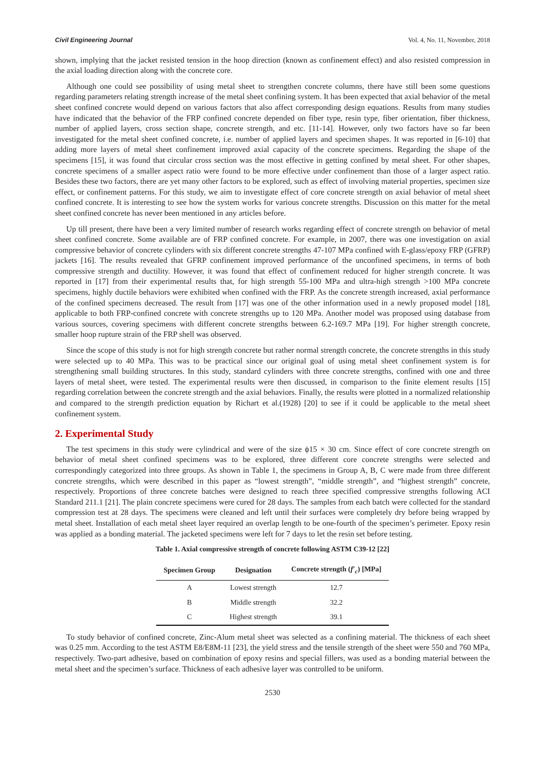Civil Engineering Journal Vol. 4, No. 11, November, 2018
shown, implying that the jacket resisted tension in the hoop direction (known as confinement effect) and also resisted compression in the axial loading direction along with the concrete core.
Although one could see possibility of using metal sheet to strengthen concrete columns, there have still been some questions regarding parameters relating strength increase of the metal sheet confining system. It has been expected that axial behavior of the metal sheet confined concrete would depend on various factors that also affect corresponding design equations. Results from many studies have indicated that the behavior of the FRP confined concrete depended on fiber type, resin type, fiber orientation, fiber thickness, number of applied layers, cross section shape, concrete strength, and etc. [11-14]. However, only two factors have so far been investigated for the metal sheet confined concrete, i.e. number of applied layers and specimen shapes. It was reported in [6-10] that adding more layers of metal sheet confinement improved axial capacity of the concrete specimens. Regarding the shape of the specimens [15], it was found that circular cross section was the most effective in getting confined by metal sheet. For other shapes, concrete specimens of a smaller aspect ratio were found to be more effective under confinement than those of a larger aspect ratio. Besides these two factors, there are yet many other factors to be explored, such as effect of involving material properties, specimen size effect, or confinement patterns. For this study, we aim to investigate effect of core concrete strength on axial behavior of metal sheet confined concrete. It is interesting to see how the system works for various concrete strengths. Discussion on this matter for the metal sheet confined concrete has never been mentioned in any articles before.
Up till present, there have been a very limited number of research works regarding effect of concrete strength on behavior of metal sheet confined concrete. Some available are of FRP confined concrete. For example, in 2007, there was one investigation on axial compressive behavior of concrete cylinders with six different concrete strengths 47-107 MPa confined with E-glass/epoxy FRP (GFRP) jackets [16]. The results revealed that GFRP confinement improved performance of the unconfined specimens, in terms of both compressive strength and ductility. However, it was found that effect of confinement reduced for higher strength concrete. It was reported in [17] from their experimental results that, for high strength 55-100 MPa and ultra-high strength >100 MPa concrete specimens, highly ductile behaviors were exhibited when confined with the FRP. As the concrete strength increased, axial performance of the confined specimens decreased. The result from [17] was one of the other information used in a newly proposed model [18], applicable to both FRP-confined concrete with concrete strengths up to 120 MPa. Another model was proposed using database from various sources, covering specimens with different concrete strengths between 6.2-169.7 MPa [19]. For higher strength concrete, smaller hoop rupture strain of the FRP shell was observed.
Since the scope of this study is not for high strength concrete but rather normal strength concrete, the concrete strengths in this study were selected up to 40 MPa. This was to be practical since our original goal of using metal sheet confinement system is for strengthening small building structures. In this study, standard cylinders with three concrete strengths, confined with one and three layers of metal sheet, were tested. The experimental results were then discussed, in comparison to the finite element results [15] regarding correlation between the concrete strength and the axial behaviors. Finally, the results were plotted in a normalized relationship and compared to the strength prediction equation by Richart et al.(1928) [20] to see if it could be applicable to the metal sheet confinement system.
2. Experimental Study
The test specimens in this study were cylindrical and were of the size ϕ15 × 30 cm. Since effect of core concrete strength on behavior of metal sheet confined specimens was to be explored, three different core concrete strengths were selected and correspondingly categorized into three groups. As shown in Table 1, the specimens in Group A, B, C were made from three different concrete strengths, which were described in this paper as “lowest strength”, “middle strength”, and “highest strength” concrete, respectively. Proportions of three concrete batches were designed to reach three specified compressive strengths following ACI Standard 211.1 [21]. The plain concrete specimens were cured for 28 days. The samples from each batch were collected for the standard compression test at 28 days. The specimens were cleaned and left until their surfaces were completely dry before being wrapped by metal sheet. Installation of each metal sheet layer required an overlap length to be one-fourth of the specimen’s perimeter. Epoxy resin was applied as a bonding material. The jacketed specimens were left for 7 days to let the resin set before testing.
Table 1. Axial compressive strength of concrete following ASTM C39-12 [22]
| Specimen Group | Designation | Concrete strength ( f′<sub>c</sub> ) [MPa] |
| --- | --- | --- |
| A | Lowest strength | 12.7 |
| B | Middle strength | 32.2 |
| C | Highest strength | 39.1 |
To study behavior of confined concrete, Zinc-Alum metal sheet was selected as a confining material. The thickness of each sheet was 0.25 mm. According to the test ASTM E8/E8M-11 [23], the yield stress and the tensile strength of the sheet were 550 and 760 MPa, respectively. Two-part adhesive, based on combination of epoxy resins and special fillers, was used as a bonding material between the metal sheet and the specimen’s surface. Thickness of each adhesive layer was controlled to be uniform.
2530